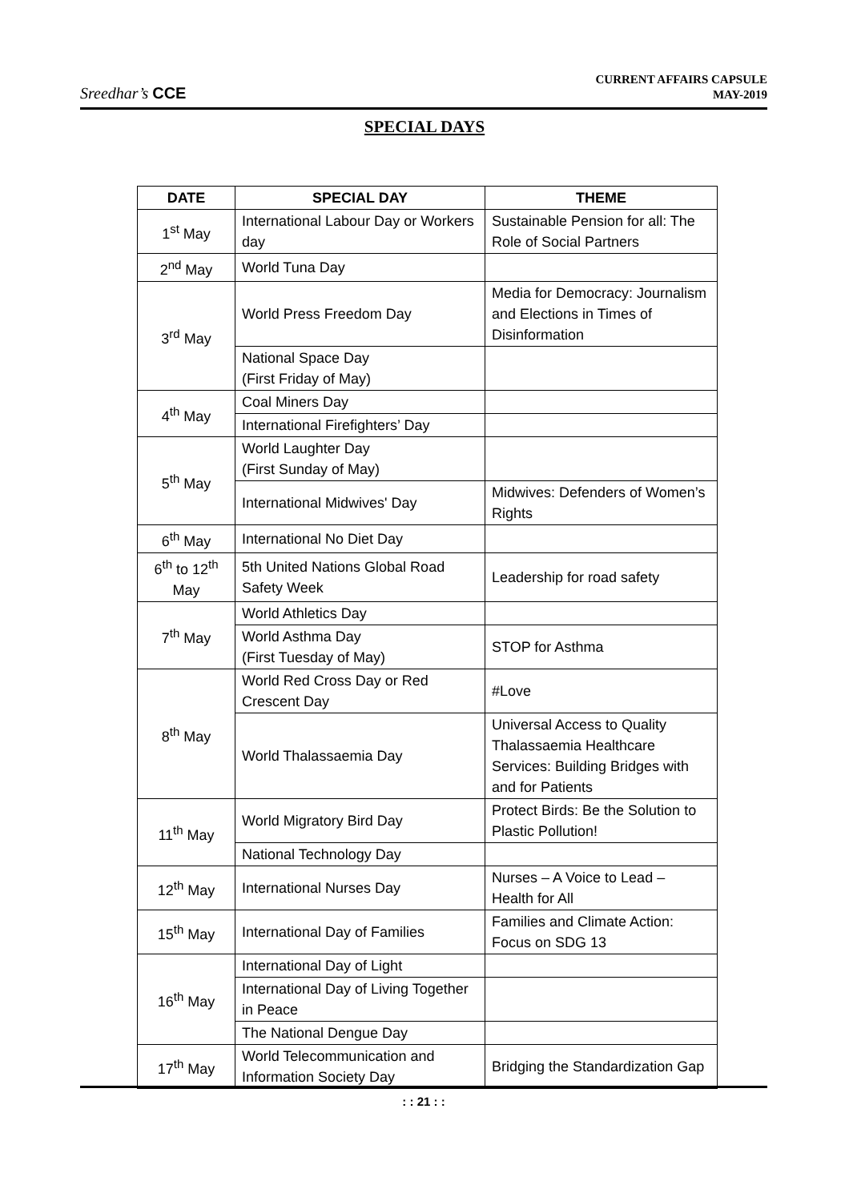Sreedhar’s CCE
CURRENT AFFAIRS CAPSULE
MAY-2019
SPECIAL DAYS
| DATE | SPECIAL DAY | THEME |
| --- | --- | --- |
| 1<sup>st</sup> May | International Labour Day or Workers day | Sustainable Pension for all: The Role of Social Partners |
| 2<sup>nd</sup> May | World Tuna Day | |
| 3<sup>rd</sup> May | World Press Freedom Day | Media for Democracy: Journalism and Elections in Times of Disinformation |
| | National Space Day (First Friday of May) | |
| 4<sup>th</sup> May | Coal Miners Day | |
| | International Firefighters’ Day | |
| 5<sup>th</sup> May | World Laughter Day (First Sunday of May) | |
| | International Midwives' Day | Midwives: Defenders of Women’s Rights |
| 6<sup>th</sup> May | International No Diet Day | |
| 6<sup>th</sup> to 12<sup>th</sup> May | 5th United Nations Global Road Safety Week | Leadership for road safety |
| 7<sup>th</sup> May | World Athletics Day | |
| | World Asthma Day (First Tuesday of May) | STOP for Asthma |
| 8<sup>th</sup> May | World Red Cross Day or Red Crescent Day | #Love |
| | World Thalassaemia Day | Universal Access to Quality Thalassaemia Healthcare Services: Building Bridges with and for Patients |
| 11<sup>th</sup> May | World Migratory Bird Day | Protect Birds: Be the Solution to Plastic Pollution! |
| | National Technology Day | |
| 12<sup>th</sup> May | International Nurses Day | Nurses – A Voice to Lead – Health for All |
| 15<sup>th</sup> May | International Day of Families | Families and Climate Action: Focus on SDG 13 |
| 16<sup>th</sup> May | International Day of Light | |
| | International Day of Living Together in Peace | |
| | The National Dengue Day | |
| 17<sup>th</sup> May | World Telecommunication and Information Society Day | Bridging the Standardization Gap |
: : 21 : :